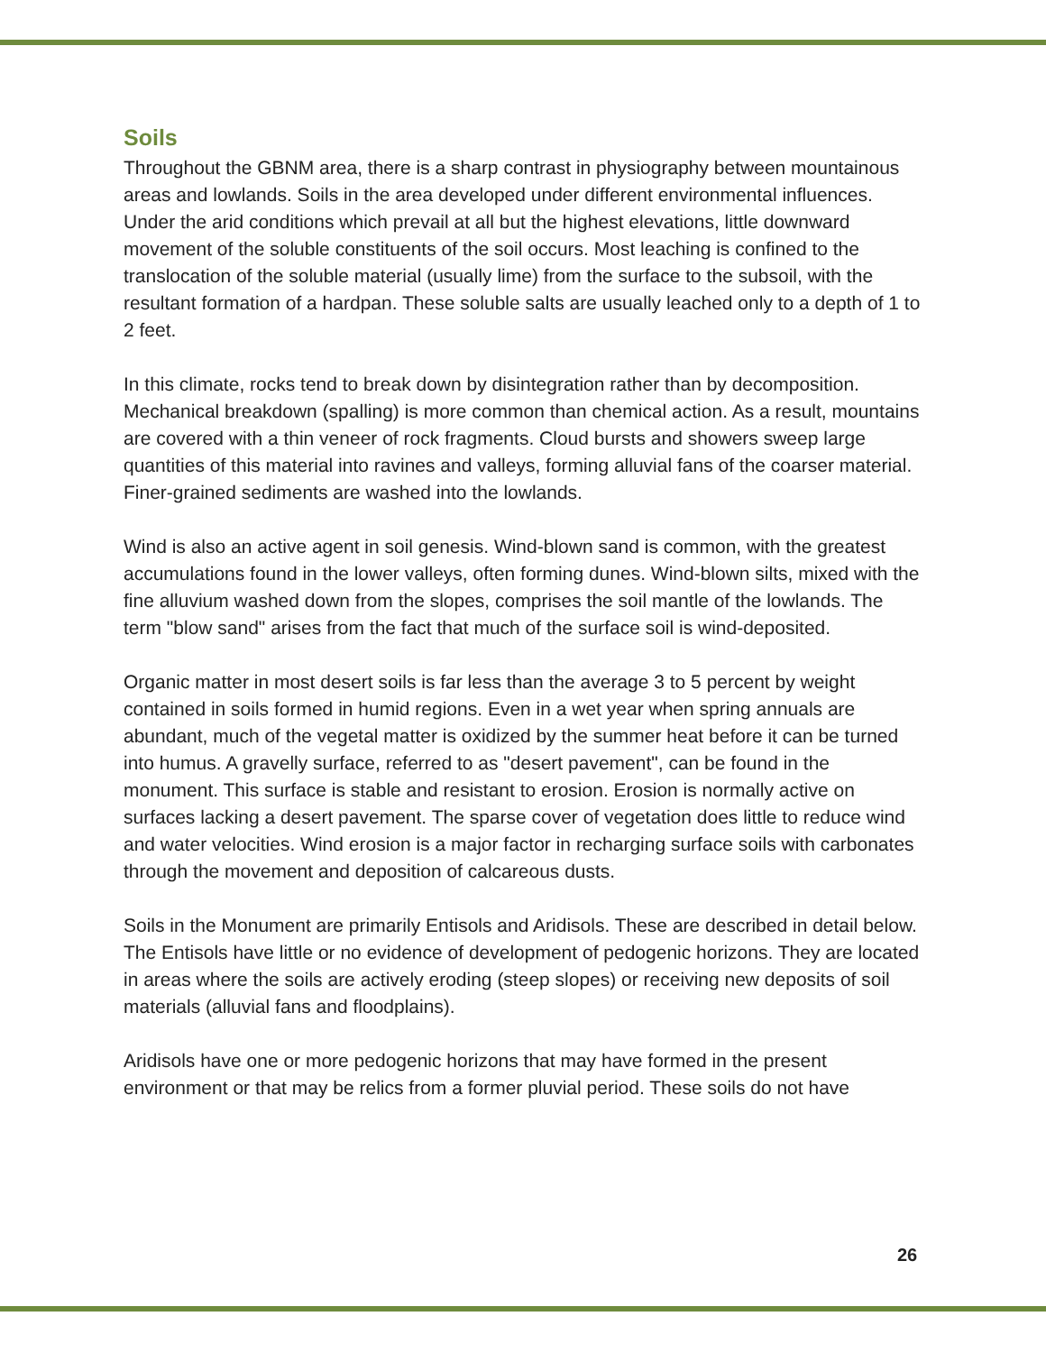Soils
Throughout the GBNM area, there is a sharp contrast in physiography between mountainous areas and lowlands. Soils in the area developed under different environmental influences. Under the arid conditions which prevail at all but the highest elevations, little downward movement of the soluble constituents of the soil occurs. Most leaching is confined to the translocation of the soluble material (usually lime) from the surface to the subsoil, with the resultant formation of a hardpan. These soluble salts are usually leached only to a depth of 1 to 2 feet.
In this climate, rocks tend to break down by disintegration rather than by decomposition. Mechanical breakdown (spalling) is more common than chemical action. As a result, mountains are covered with a thin veneer of rock fragments. Cloud bursts and showers sweep large quantities of this material into ravines and valleys, forming alluvial fans of the coarser material. Finer-grained sediments are washed into the lowlands.
Wind is also an active agent in soil genesis. Wind-blown sand is common, with the greatest accumulations found in the lower valleys, often forming dunes. Wind-blown silts, mixed with the fine alluvium washed down from the slopes, comprises the soil mantle of the lowlands. The term "blow sand" arises from the fact that much of the surface soil is wind-deposited.
Organic matter in most desert soils is far less than the average 3 to 5 percent by weight contained in soils formed in humid regions. Even in a wet year when spring annuals are abundant, much of the vegetal matter is oxidized by the summer heat before it can be turned into humus. A gravelly surface, referred to as "desert pavement", can be found in the monument. This surface is stable and resistant to erosion. Erosion is normally active on surfaces lacking a desert pavement. The sparse cover of vegetation does little to reduce wind and water velocities. Wind erosion is a major factor in recharging surface soils with carbonates through the movement and deposition of calcareous dusts.
Soils in the Monument are primarily Entisols and Aridisols. These are described in detail below. The Entisols have little or no evidence of development of pedogenic horizons. They are located in areas where the soils are actively eroding (steep slopes) or receiving new deposits of soil materials (alluvial fans and floodplains).
Aridisols have one or more pedogenic horizons that may have formed in the present environment or that may be relics from a former pluvial period. These soils do not have
26